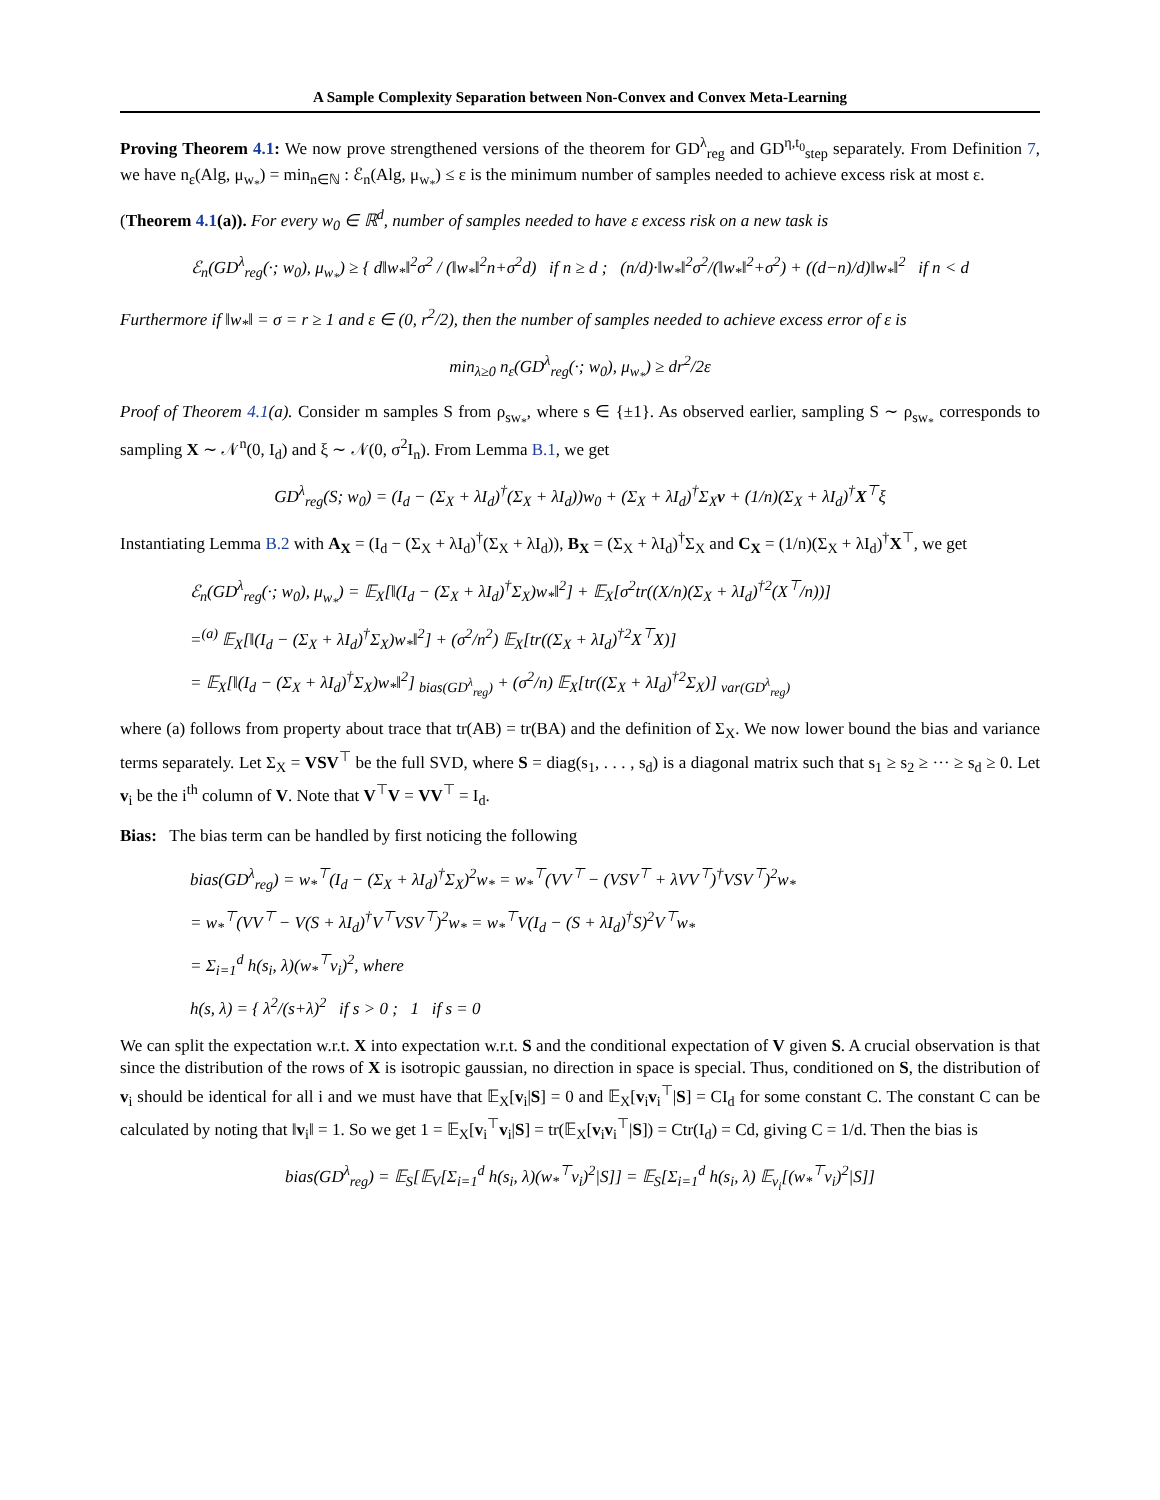A Sample Complexity Separation between Non-Convex and Convex Meta-Learning
Proving Theorem 4.1: We now prove strengthened versions of the theorem for GD<sup>λ</sup><sub>reg</sub> and GD<sup>η,t<sub>0</sub></sup><sub>step</sub> separately. From Definition 7, we have n<sub>ε</sub>(Alg, μ<sub>w<sub>*</sub></sub>) = min<sub>n∈ℕ</sub> : ℰ<sub>n</sub>(Alg, μ<sub>w<sub>*</sub></sub>) ≤ ε is the minimum number of samples needed to achieve excess risk at most ε.
(Theorem 4.1(a)). For every w<sub>0</sub> ∈ ℝ<sup>d</sup>, number of samples needed to have ε excess risk on a new task is
ℰ<sub>n</sub>(GD<sup>λ</sup><sub>reg</sub>(·; w<sub>0</sub>), μ<sub>w<sub>*</sub></sub>) ≥ { d‖w<sub>*</sub>‖<sup>2</sup>σ<sup>2</sup> / (‖w<sub>*</sub>‖<sup>2</sup>n+σ<sup>2</sup>d) if n ≥ d ; (n/d)·‖w<sub>*</sub>‖<sup>2</sup>σ<sup>2</sup>/(‖w<sub>*</sub>‖<sup>2</sup>+σ<sup>2</sup>) + ((d−n)/d)‖w<sub>*</sub>‖<sup>2</sup> if n < d
Furthermore if ‖w<sub>*</sub>‖ = σ = r ≥ 1 and ε ∈ (0, r<sup>2</sup>/2), then the number of samples needed to achieve excess error of ε is
min<sub>λ≥0</sub> n<sub>ε</sub>(GD<sup>λ</sup><sub>reg</sub>(·; w<sub>0</sub>), μ<sub>w<sub>*</sub></sub>) ≥ dr<sup>2</sup>/2ε
Proof of Theorem 4.1(a). Consider m samples S from ρ<sub>sw<sub>*</sub></sub>, where s ∈ {±1}. As observed earlier, sampling S ∼ ρ<sub>sw<sub>*</sub></sub> corresponds to sampling X ∼ 𝒩<sup>n</sup>(0, I<sub>d</sub>) and ξ ∼ 𝒩(0, σ<sup>2</sup>I<sub>n</sub>). From Lemma B.1, we get
GD<sup>λ</sup><sub>reg</sub>(S; w<sub>0</sub>) = (I<sub>d</sub> − (Σ<sub>X</sub> + λI<sub>d</sub>)<sup>†</sup>(Σ<sub>X</sub> + λI<sub>d</sub>))w<sub>0</sub> + (Σ<sub>X</sub> + λI<sub>d</sub>)<sup>†</sup>Σ<sub>X</sub>v + (1/n)(Σ<sub>X</sub> + λI<sub>d</sub>)<sup>†</sup>X<sup>⊤</sup>ξ
Instantiating Lemma B.2 with A<sub>X</sub> = (I<sub>d</sub> − (Σ<sub>X</sub> + λI<sub>d</sub>)<sup>†</sup>(Σ<sub>X</sub> + λI<sub>d</sub>)), B<sub>X</sub> = (Σ<sub>X</sub> + λI<sub>d</sub>)<sup>†</sup>Σ<sub>X</sub> and C<sub>X</sub> = (1/n)(Σ<sub>X</sub> + λI<sub>d</sub>)<sup>†</sup>X<sup>⊤</sup>, we get
ℰ<sub>n</sub>(GD<sup>λ</sup><sub>reg</sub>(·; w<sub>0</sub>), μ<sub>w<sub>*</sub></sub>) = 𝔼<sub>X</sub>[‖(I<sub>d</sub> − (Σ<sub>X</sub> + λI<sub>d</sub>)<sup>†</sup>Σ<sub>X</sub>)w<sub>*</sub>‖<sup>2</sup>] + 𝔼<sub>X</sub>[σ<sup>2</sup>tr((X/n)(Σ<sub>X</sub> + λI<sub>d</sub>)<sup>†2</sup>(X<sup>⊤</sup>/n))]
=<sup>(a)</sup> 𝔼<sub>X</sub>[‖(I<sub>d</sub> − (Σ<sub>X</sub> + λI<sub>d</sub>)<sup>†</sup>Σ<sub>X</sub>)w<sub>*</sub>‖<sup>2</sup>] + (σ<sup>2</sup>/n<sup>2</sup>) 𝔼<sub>X</sub>[tr((Σ<sub>X</sub> + λI<sub>d</sub>)<sup>†2</sup>X<sup>⊤</sup>X)]
= 𝔼<sub>X</sub>[‖(I<sub>d</sub> − (Σ<sub>X</sub> + λI<sub>d</sub>)<sup>†</sup>Σ<sub>X</sub>)w<sub>*</sub>‖<sup>2</sup>] <sub>bias(GD<sup>λ</sup><sub>reg</sub>)</sub> + (σ<sup>2</sup>/n) 𝔼<sub>X</sub>[tr((Σ<sub>X</sub> + λI<sub>d</sub>)<sup>†2</sup>Σ<sub>X</sub>)] <sub>var(GD<sup>λ</sup><sub>reg</sub>)</sub>
where (a) follows from property about trace that tr(AB) = tr(BA) and the definition of Σ<sub>X</sub>. We now lower bound the bias and variance terms separately. Let Σ<sub>X</sub> = VSV<sup>⊤</sup> be the full SVD, where S = diag(s<sub>1</sub>, . . . , s<sub>d</sub>) is a diagonal matrix such that s<sub>1</sub> ≥ s<sub>2</sub> ≥ ··· ≥ s<sub>d</sub> ≥ 0. Let v<sub>i</sub> be the i<sup>th</sup> column of V. Note that V<sup>⊤</sup>V = VV<sup>⊤</sup> = I<sub>d</sub>.
Bias: The bias term can be handled by first noticing the following
bias(GD<sup>λ</sup><sub>reg</sub>) = w<sub>*</sub><sup>⊤</sup>(I<sub>d</sub> − (Σ<sub>X</sub> + λI<sub>d</sub>)<sup>†</sup>Σ<sub>X</sub>)<sup>2</sup>w<sub>*</sub> = w<sub>*</sub><sup>⊤</sup>(VV<sup>⊤</sup> − (VSV<sup>⊤</sup> + λVV<sup>⊤</sup>)<sup>†</sup>VSV<sup>⊤</sup>)<sup>2</sup>w<sub>*</sub>
= w<sub>*</sub><sup>⊤</sup>(VV<sup>⊤</sup> − V(S + λI<sub>d</sub>)<sup>†</sup>V<sup>⊤</sup>VSV<sup>⊤</sup>)<sup>2</sup>w<sub>*</sub> = w<sub>*</sub><sup>⊤</sup>V(I<sub>d</sub> − (S + λI<sub>d</sub>)<sup>†</sup>S)<sup>2</sup>V<sup>⊤</sup>w<sub>*</sub>
= Σ<sub>i=1</sub><sup>d</sup> h(s<sub>i</sub>, λ)(w<sub>*</sub><sup>⊤</sup>v<sub>i</sub>)<sup>2</sup>, where
h(s, λ) = { λ<sup>2</sup>/(s+λ)<sup>2</sup> if s > 0 ; 1 if s = 0
We can split the expectation w.r.t. X into expectation w.r.t. S and the conditional expectation of V given S. A crucial observation is that since the distribution of the rows of X is isotropic gaussian, no direction in space is special. Thus, conditioned on S, the distribution of v<sub>i</sub> should be identical for all i and we must have that 𝔼<sub>X</sub>[v<sub>i</sub>|S] = 0 and 𝔼<sub>X</sub>[v<sub>i</sub>v<sub>i</sub><sup>⊤</sup>|S] = CI<sub>d</sub> for some constant C. The constant C can be calculated by noting that ‖v<sub>i</sub>‖ = 1. So we get 1 = 𝔼<sub>X</sub>[v<sub>i</sub><sup>⊤</sup>v<sub>i</sub>|S] = tr(𝔼<sub>X</sub>[v<sub>i</sub>v<sub>i</sub><sup>⊤</sup>|S]) = Ctr(I<sub>d</sub>) = Cd, giving C = 1/d. Then the bias is
bias(GD<sup>λ</sup><sub>reg</sub>) = 𝔼<sub>S</sub>[𝔼<sub>V</sub>[Σ<sub>i=1</sub><sup>d</sup> h(s<sub>i</sub>, λ)(w<sub>*</sub><sup>⊤</sup>v<sub>i</sub>)<sup>2</sup>|S]] = 𝔼<sub>S</sub>[Σ<sub>i=1</sub><sup>d</sup> h(s<sub>i</sub>, λ) 𝔼<sub>v<sub>i</sub></sub>[(w<sub>*</sub><sup>⊤</sup>v<sub>i</sub>)<sup>2</sup>|S]]